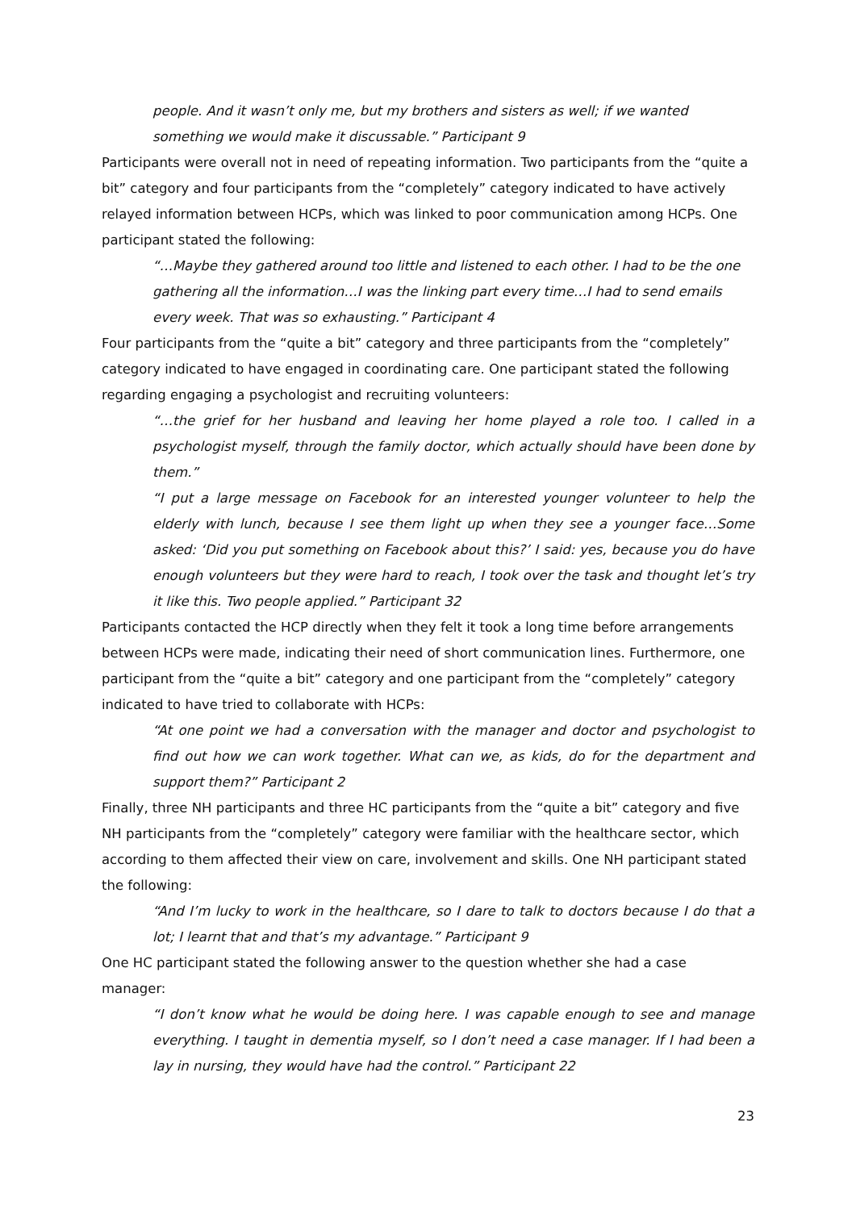people. And it wasn’t only me, but my brothers and sisters as well; if we wanted something we would make it discussable.” Participant 9
Participants were overall not in need of repeating information. Two participants from the “quite a bit” category and four participants from the “completely” category indicated to have actively relayed information between HCPs, which was linked to poor communication among HCPs. One participant stated the following:
“…Maybe they gathered around too little and listened to each other. I had to be the one gathering all the information…I was the linking part every time…I had to send emails every week. That was so exhausting.” Participant 4
Four participants from the “quite a bit” category and three participants from the “completely” category indicated to have engaged in coordinating care. One participant stated the following regarding engaging a psychologist and recruiting volunteers:
“…the grief for her husband and leaving her home played a role too. I called in a psychologist myself, through the family doctor, which actually should have been done by them.”
“I put a large message on Facebook for an interested younger volunteer to help the elderly with lunch, because I see them light up when they see a younger face…Some asked: ‘Did you put something on Facebook about this?’ I said: yes, because you do have enough volunteers but they were hard to reach, I took over the task and thought let’s try it like this. Two people applied.” Participant 32
Participants contacted the HCP directly when they felt it took a long time before arrangements between HCPs were made, indicating their need of short communication lines. Furthermore, one participant from the “quite a bit” category and one participant from the “completely” category indicated to have tried to collaborate with HCPs:
“At one point we had a conversation with the manager and doctor and psychologist to find out how we can work together. What can we, as kids, do for the department and support them?” Participant 2
Finally, three NH participants and three HC participants from the “quite a bit” category and five NH participants from the “completely” category were familiar with the healthcare sector, which according to them affected their view on care, involvement and skills. One NH participant stated the following:
“And I’m lucky to work in the healthcare, so I dare to talk to doctors because I do that a lot; I learnt that and that’s my advantage.” Participant 9
One HC participant stated the following answer to the question whether she had a case manager:
“I don’t know what he would be doing here. I was capable enough to see and manage everything. I taught in dementia myself, so I don’t need a case manager. If I had been a lay in nursing, they would have had the control.” Participant 22
23